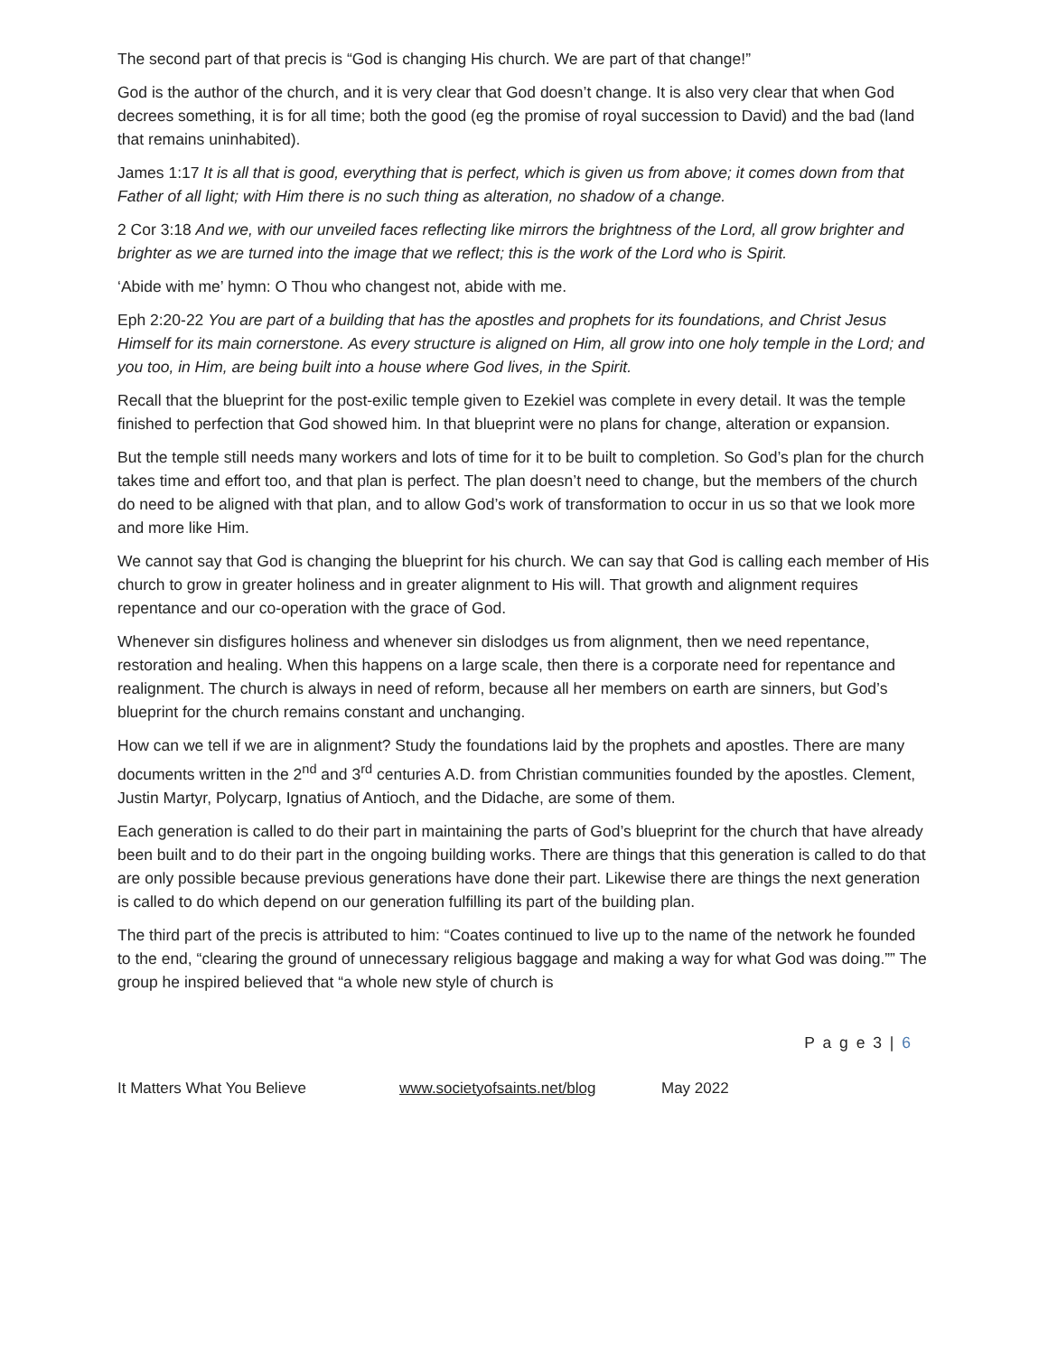The second part of that precis is “God is changing His church. We are part of that change!”
God is the author of the church, and it is very clear that God doesn’t change. It is also very clear that when God decrees something, it is for all time; both the good (eg the promise of royal succession to David) and the bad (land that remains uninhabited).
James 1:17 It is all that is good, everything that is perfect, which is given us from above; it comes down from that Father of all light; with Him there is no such thing as alteration, no shadow of a change.
2 Cor 3:18 And we, with our unveiled faces reflecting like mirrors the brightness of the Lord, all grow brighter and brighter as we are turned into the image that we reflect; this is the work of the Lord who is Spirit.
‘Abide with me’ hymn: O Thou who changest not, abide with me.
Eph 2:20-22 You are part of a building that has the apostles and prophets for its foundations, and Christ Jesus Himself for its main cornerstone. As every structure is aligned on Him, all grow into one holy temple in the Lord; and you too, in Him, are being built into a house where God lives, in the Spirit.
Recall that the blueprint for the post-exilic temple given to Ezekiel was complete in every detail. It was the temple finished to perfection that God showed him. In that blueprint were no plans for change, alteration or expansion.
But the temple still needs many workers and lots of time for it to be built to completion. So God’s plan for the church takes time and effort too, and that plan is perfect. The plan doesn’t need to change, but the members of the church do need to be aligned with that plan, and to allow God’s work of transformation to occur in us so that we look more and more like Him.
We cannot say that God is changing the blueprint for his church. We can say that God is calling each member of His church to grow in greater holiness and in greater alignment to His will. That growth and alignment requires repentance and our co-operation with the grace of God.
Whenever sin disfigures holiness and whenever sin dislodges us from alignment, then we need repentance, restoration and healing. When this happens on a large scale, then there is a corporate need for repentance and realignment. The church is always in need of reform, because all her members on earth are sinners, but God’s blueprint for the church remains constant and unchanging.
How can we tell if we are in alignment? Study the foundations laid by the prophets and apostles. There are many documents written in the 2<sup>nd</sup> and 3<sup>rd</sup> centuries A.D. from Christian communities founded by the apostles. Clement, Justin Martyr, Polycarp, Ignatius of Antioch, and the Didache, are some of them.
Each generation is called to do their part in maintaining the parts of God’s blueprint for the church that have already been built and to do their part in the ongoing building works. There are things that this generation is called to do that are only possible because previous generations have done their part. Likewise there are things the next generation is called to do which depend on our generation fulfilling its part of the building plan.
The third part of the precis is attributed to him: “Coates continued to live up to the name of the network he founded to the end, “clearing the ground of unnecessary religious baggage and making a way for what God was doing.”” The group he inspired believed that “a whole new style of church is
P a g e 3 | 6
It Matters What You Believe www.societyofsaints.net/blog May 2022